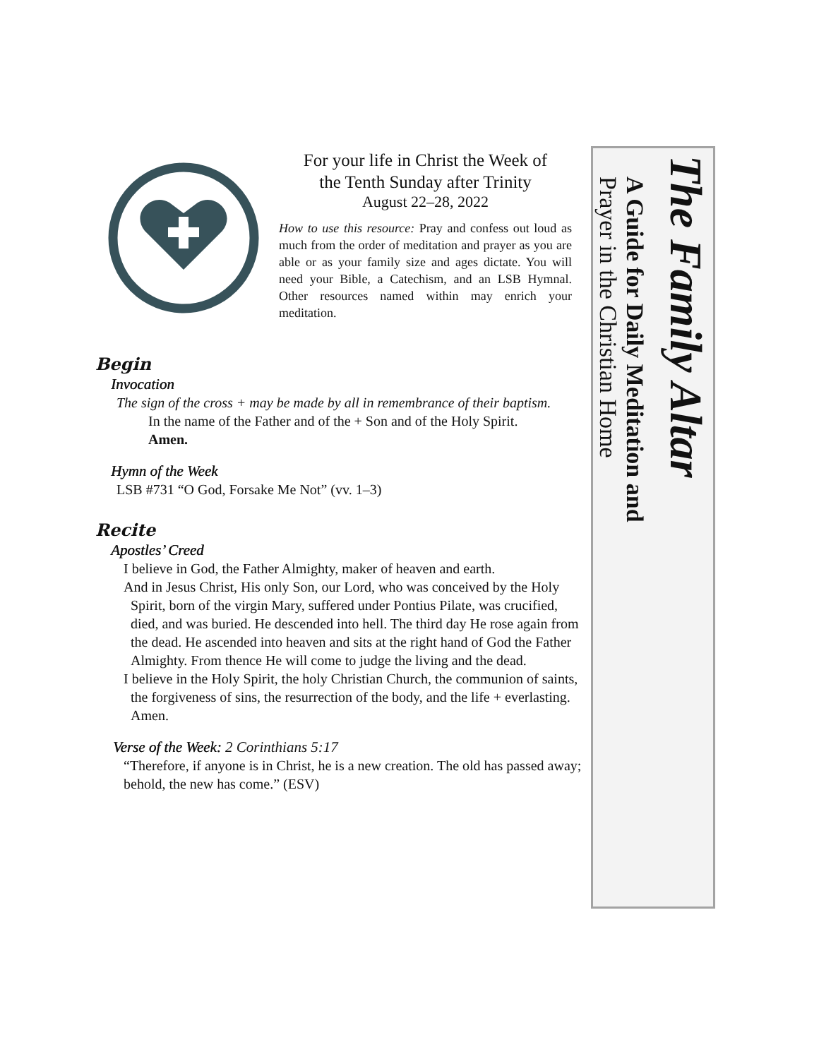For your life in Christ the Week of
the Tenth Sunday after Trinity
August 22–28, 2022
How to use this resource: Pray and confess out loud as much from the order of meditation and prayer as you are able or as your family size and ages dictate. You will need your Bible, a Catechism, and an LSB Hymnal. Other resources named within may enrich your meditation.
Begin
Invocation
The sign of the cross + may be made by all in remembrance of their baptism.
In the name of the Father and of the + Son and of the Holy Spirit.
Amen.
Hymn of the Week
LSB #731 “O God, Forsake Me Not” (vv. 1–3)
Recite
Apostles’ Creed
I believe in God, the Father Almighty, maker of heaven and earth.
And in Jesus Christ, His only Son, our Lord, who was conceived by the Holy Spirit, born of the virgin Mary, suffered under Pontius Pilate, was crucified, died, and was buried. He descended into hell. The third day He rose again from the dead. He ascended into heaven and sits at the right hand of God the Father Almighty. From thence He will come to judge the living and the dead.
I believe in the Holy Spirit, the holy Christian Church, the communion of saints, the forgiveness of sins, the resurrection of the body, and the life + everlasting. Amen.
Verse of the Week: 2 Corinthians 5:17
“Therefore, if anyone is in Christ, he is a new creation. The old has passed away; behold, the new has come.” (ESV)
The Family Altar
A Guide for Daily Meditation and
Prayer in the Christian Home